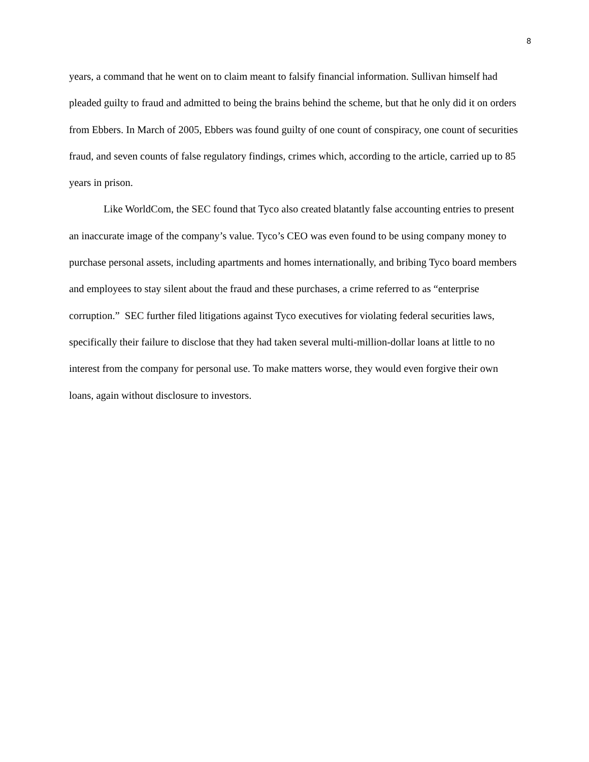8
years, a command that he went on to claim meant to falsify financial information. Sullivan himself had pleaded guilty to fraud and admitted to being the brains behind the scheme, but that he only did it on orders from Ebbers. In March of 2005, Ebbers was found guilty of one count of conspiracy, one count of securities fraud, and seven counts of false regulatory findings, crimes which, according to the article, carried up to 85 years in prison.
Like WorldCom, the SEC found that Tyco also created blatantly false accounting entries to present an inaccurate image of the company’s value. Tyco’s CEO was even found to be using company money to purchase personal assets, including apartments and homes internationally, and bribing Tyco board members and employees to stay silent about the fraud and these purchases, a crime referred to as “enterprise corruption.” SEC further filed litigations against Tyco executives for violating federal securities laws, specifically their failure to disclose that they had taken several multi-million-dollar loans at little to no interest from the company for personal use. To make matters worse, they would even forgive their own loans, again without disclosure to investors.